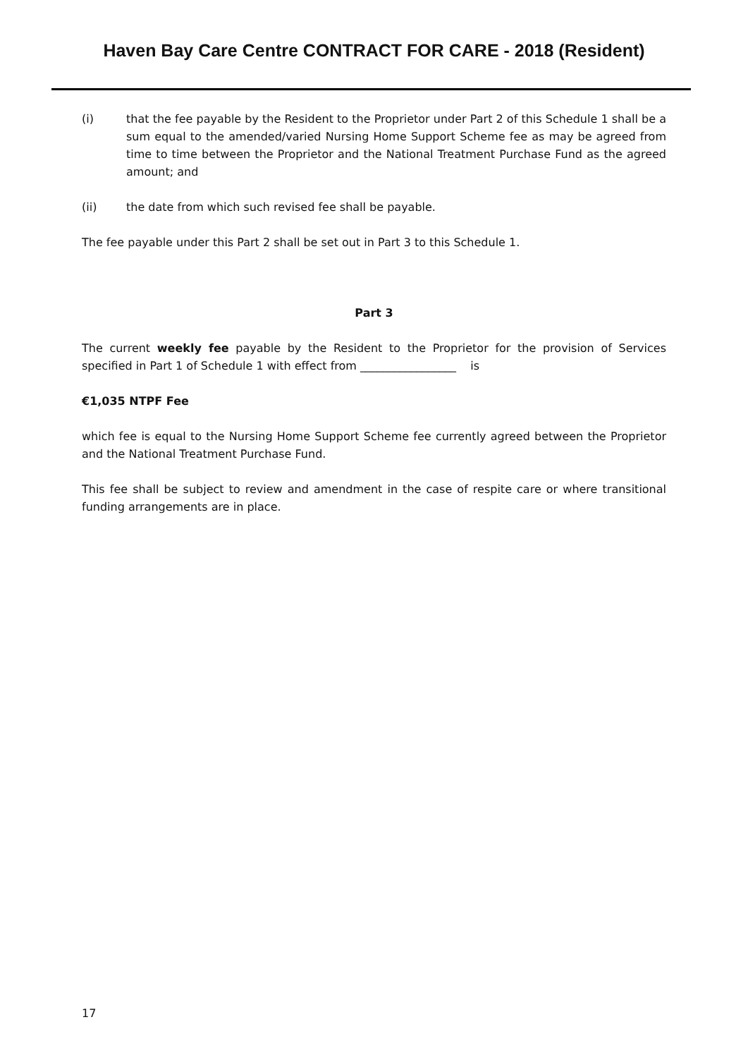Haven Bay Care Centre CONTRACT FOR CARE - 2018 (Resident)
(i) that the fee payable by the Resident to the Proprietor under Part 2 of this Schedule 1 shall be a sum equal to the amended/varied Nursing Home Support Scheme fee as may be agreed from time to time between the Proprietor and the National Treatment Purchase Fund as the agreed amount; and
(ii) the date from which such revised fee shall be payable.
The fee payable under this Part 2 shall be set out in Part 3 to this Schedule 1.
Part 3
The current weekly fee payable by the Resident to the Proprietor for the provision of Services specified in Part 1 of Schedule 1 with effect from _________________ is
€1,035 NTPF Fee
which fee is equal to the Nursing Home Support Scheme fee currently agreed between the Proprietor and the National Treatment Purchase Fund.
This fee shall be subject to review and amendment in the case of respite care or where transitional funding arrangements are in place.
17